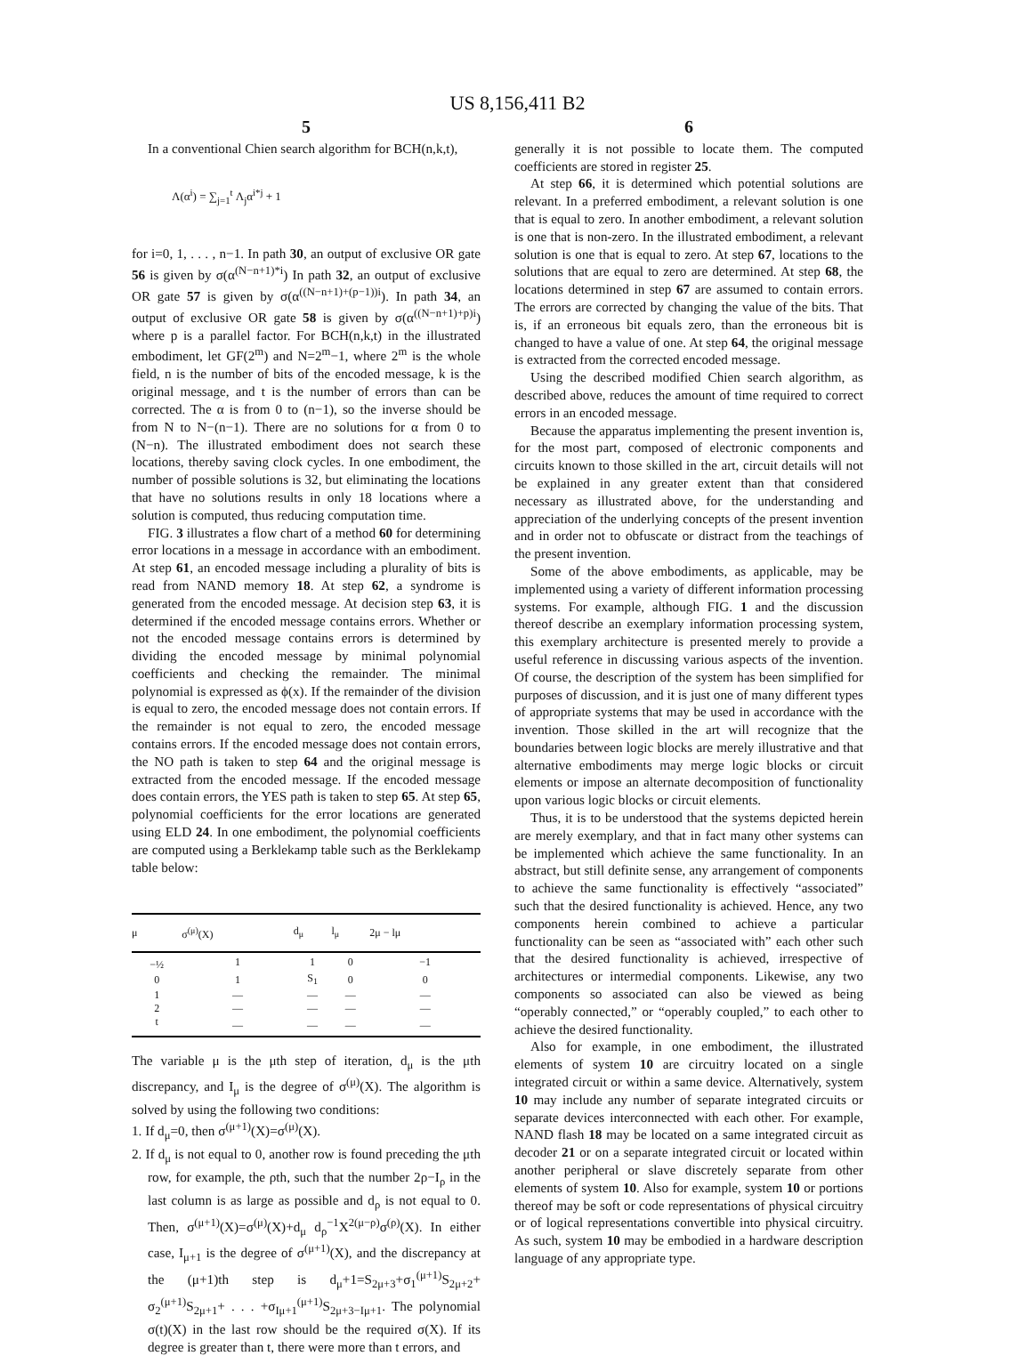US 8,156,411 B2
5
In a conventional Chien search algorithm for BCH(n,k,t),
Λ(α<sup>i</sup>) = ∑<sub>j=1</sub><sup>t</sup> Λ<sub>j</sub>α<sup>i*j</sup> + 1
for i=0, 1, . . . , n−1. In path 30, an output of exclusive OR gate 56 is given by σ(α<sup>(N−n+1)*i</sup>) In path 32, an output of exclusive OR gate 57 is given by σ(α<sup>((N−n+1)+(p−1))i</sup>). In path 34, an output of exclusive OR gate 58 is given by σ(α<sup>((N−n+1)+p)i</sup>) where p is a parallel factor. For BCH(n,k,t) in the illustrated embodiment, let GF(2<sup>m</sup>) and N=2<sup>m</sup>−1, where 2<sup>m</sup> is the whole field, n is the number of bits of the encoded message, k is the original message, and t is the number of errors than can be corrected. The α is from 0 to (n−1), so the inverse should be from N to N−(n−1). There are no solutions for α from 0 to (N−n). The illustrated embodiment does not search these locations, thereby saving clock cycles. In one embodiment, the number of possible solutions is 32, but eliminating the locations that have no solutions results in only 18 locations where a solution is computed, thus reducing computation time.
FIG. 3 illustrates a flow chart of a method 60 for determining error locations in a message in accordance with an embodiment. At step 61, an encoded message including a plurality of bits is read from NAND memory 18. At step 62, a syndrome is generated from the encoded message. At decision step 63, it is determined if the encoded message contains errors. Whether or not the encoded message contains errors is determined by dividing the encoded message by minimal polynomial coefficients and checking the remainder. The minimal polynomial is expressed as ϕ(x). If the remainder of the division is equal to zero, the encoded message does not contain errors. If the remainder is not equal to zero, the encoded message contains errors. If the encoded message does not contain errors, the NO path is taken to step 64 and the original message is extracted from the encoded message. If the encoded message does contain errors, the YES path is taken to step 65. At step 65, polynomial coefficients for the error locations are generated using ELD 24. In one embodiment, the polynomial coefficients are computed using a Berklekamp table such as the Berklekamp table below:
| μ | σ<sup>(μ)</sup>(X) | d<sub>μ</sub> | l<sub>μ</sub> | 2μ − lμ |
| --- | --- | --- | --- | --- |
| −½ | 1 | 1 | 0 | −1 |
| 0 | 1 | S<sub>1</sub> | 0 | 0 |
| 1 | — | — | — | — |
| 2 | — | — | — | — |
| t | — | — | — | — |
The variable μ is the μth step of iteration, d<sub>μ</sub> is the μth discrepancy, and I<sub>μ</sub> is the degree of σ<sup>(μ)</sup>(X). The algorithm is solved by using the following two conditions:
1. If d<sub>μ</sub>=0, then σ<sup>(μ+1)</sup>(X)=σ<sup>(μ)</sup>(X).
2. If d<sub>μ</sub> is not equal to 0, another row is found preceding the μth row, for example, the ρth, such that the number 2ρ−I<sub>ρ</sub> in the last column is as large as possible and d<sub>ρ</sub> is not equal to 0. Then, σ<sup>(μ+1)</sup>(X)=σ<sup>(μ)</sup>(X)+d<sub>μ</sub> d<sub>ρ</sub><sup>−1</sup>X<sup>2(μ−ρ)</sup>σ<sup>(ρ)</sup>(X). In either case, I<sub>μ+1</sub> is the degree of σ<sup>(μ+1)</sup>(X), and the discrepancy at the (μ+1)th step is d<sub>μ</sub>+1=S<sub>2μ+3</sub>+σ<sub>1</sub><sup>(μ+1)</sup>S<sub>2μ+2</sub>+ σ<sub>2</sub><sup>(μ+1)</sup>S<sub>2μ+1</sub>+ . . . +σ<sub>Iμ+1</sub><sup>(μ+1)</sup>S<sub>2μ+3−Iμ+1</sub>. The polynomial σ(t)(X) in the last row should be the required σ(X). If its degree is greater than t, there were more than t errors, and
6
generally it is not possible to locate them. The computed coefficients are stored in register 25.
At step 66, it is determined which potential solutions are relevant. In a preferred embodiment, a relevant solution is one that is equal to zero. In another embodiment, a relevant solution is one that is non-zero. In the illustrated embodiment, a relevant solution is one that is equal to zero. At step 67, locations to the solutions that are equal to zero are determined. At step 68, the locations determined in step 67 are assumed to contain errors. The errors are corrected by changing the value of the bits. That is, if an erroneous bit equals zero, than the erroneous bit is changed to have a value of one. At step 64, the original message is extracted from the corrected encoded message.
Using the described modified Chien search algorithm, as described above, reduces the amount of time required to correct errors in an encoded message.
Because the apparatus implementing the present invention is, for the most part, composed of electronic components and circuits known to those skilled in the art, circuit details will not be explained in any greater extent than that considered necessary as illustrated above, for the understanding and appreciation of the underlying concepts of the present invention and in order not to obfuscate or distract from the teachings of the present invention.
Some of the above embodiments, as applicable, may be implemented using a variety of different information processing systems. For example, although FIG. 1 and the discussion thereof describe an exemplary information processing system, this exemplary architecture is presented merely to provide a useful reference in discussing various aspects of the invention. Of course, the description of the system has been simplified for purposes of discussion, and it is just one of many different types of appropriate systems that may be used in accordance with the invention. Those skilled in the art will recognize that the boundaries between logic blocks are merely illustrative and that alternative embodiments may merge logic blocks or circuit elements or impose an alternate decomposition of functionality upon various logic blocks or circuit elements.
Thus, it is to be understood that the systems depicted herein are merely exemplary, and that in fact many other systems can be implemented which achieve the same functionality. In an abstract, but still definite sense, any arrangement of components to achieve the same functionality is effectively “associated” such that the desired functionality is achieved. Hence, any two components herein combined to achieve a particular functionality can be seen as “associated with” each other such that the desired functionality is achieved, irrespective of architectures or intermedial components. Likewise, any two components so associated can also be viewed as being “operably connected,” or “operably coupled,” to each other to achieve the desired functionality.
Also for example, in one embodiment, the illustrated elements of system 10 are circuitry located on a single integrated circuit or within a same device. Alternatively, system 10 may include any number of separate integrated circuits or separate devices interconnected with each other. For example, NAND flash 18 may be located on a same integrated circuit as decoder 21 or on a separate integrated circuit or located within another peripheral or slave discretely separate from other elements of system 10. Also for example, system 10 or portions thereof may be soft or code representations of physical circuitry or of logical representations convertible into physical circuitry. As such, system 10 may be embodied in a hardware description language of any appropriate type.